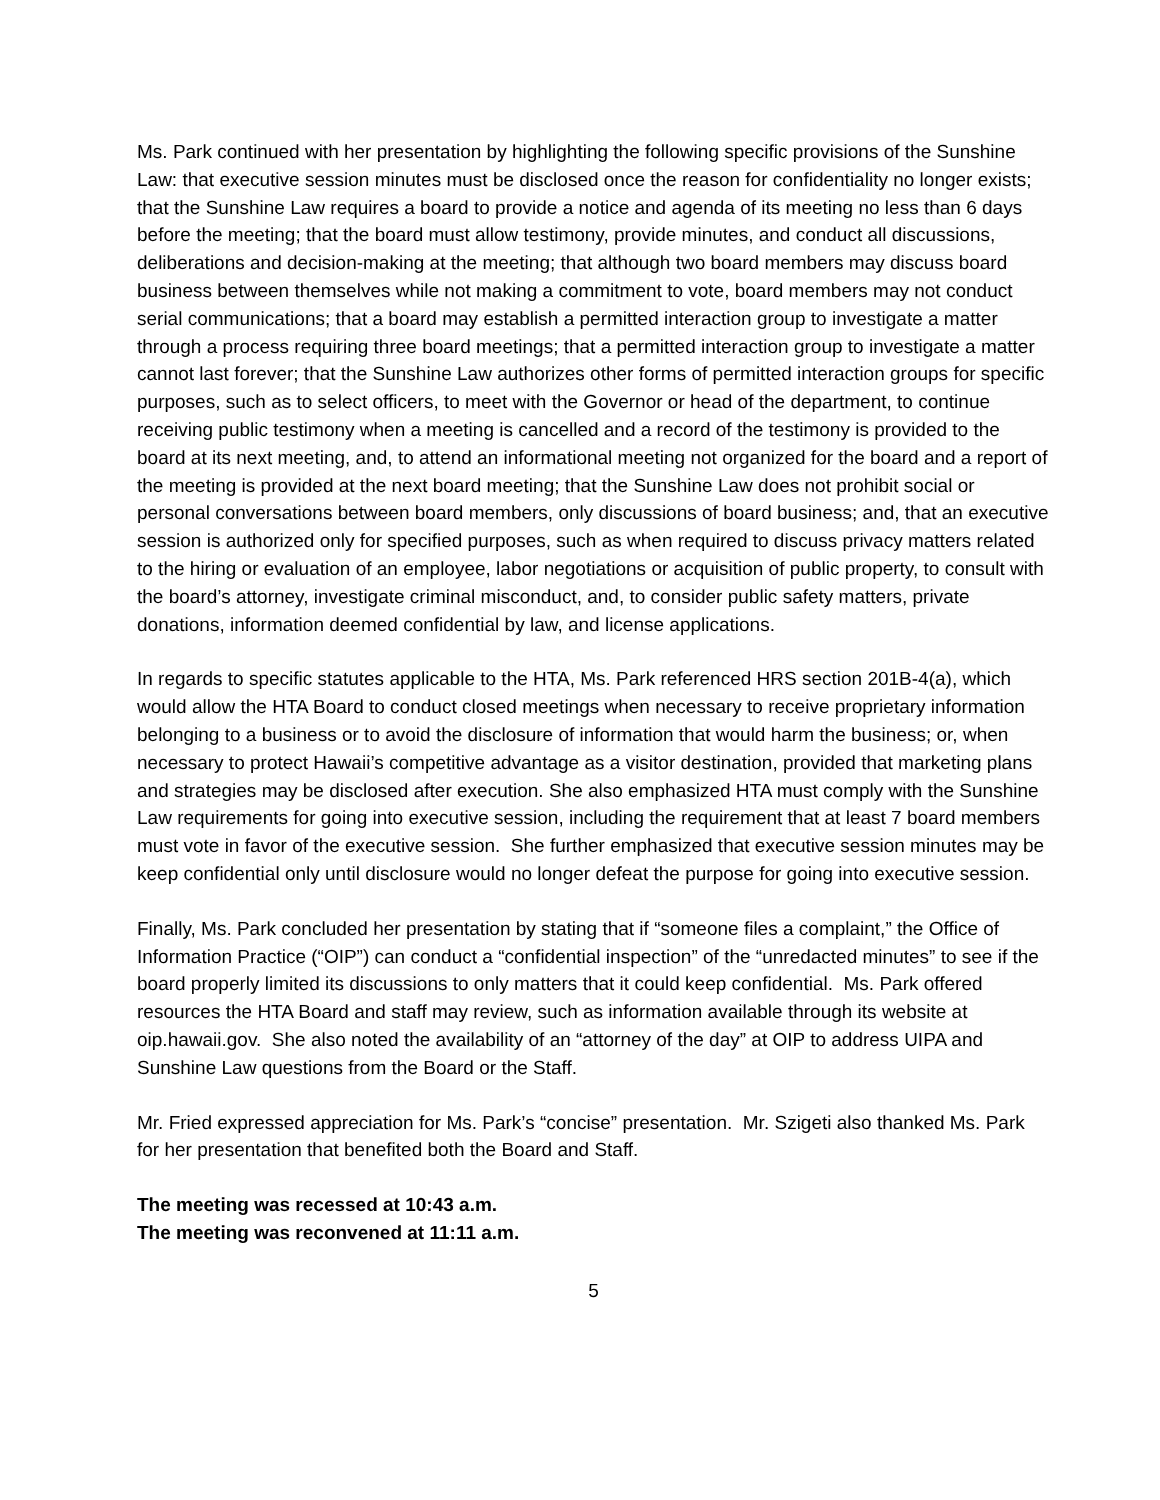Ms. Park continued with her presentation by highlighting the following specific provisions of the Sunshine Law: that executive session minutes must be disclosed once the reason for confidentiality no longer exists; that the Sunshine Law requires a board to provide a notice and agenda of its meeting no less than 6 days before the meeting; that the board must allow testimony, provide minutes, and conduct all discussions, deliberations and decision-making at the meeting; that although two board members may discuss board business between themselves while not making a commitment to vote, board members may not conduct serial communications; that a board may establish a permitted interaction group to investigate a matter through a process requiring three board meetings; that a permitted interaction group to investigate a matter cannot last forever; that the Sunshine Law authorizes other forms of permitted interaction groups for specific purposes, such as to select officers, to meet with the Governor or head of the department, to continue receiving public testimony when a meeting is cancelled and a record of the testimony is provided to the board at its next meeting, and, to attend an informational meeting not organized for the board and a report of the meeting is provided at the next board meeting; that the Sunshine Law does not prohibit social or personal conversations between board members, only discussions of board business; and, that an executive session is authorized only for specified purposes, such as when required to discuss privacy matters related to the hiring or evaluation of an employee, labor negotiations or acquisition of public property, to consult with the board’s attorney, investigate criminal misconduct, and, to consider public safety matters, private donations, information deemed confidential by law, and license applications.
In regards to specific statutes applicable to the HTA, Ms. Park referenced HRS section 201B-4(a), which would allow the HTA Board to conduct closed meetings when necessary to receive proprietary information belonging to a business or to avoid the disclosure of information that would harm the business; or, when necessary to protect Hawaii’s competitive advantage as a visitor destination, provided that marketing plans and strategies may be disclosed after execution. She also emphasized HTA must comply with the Sunshine Law requirements for going into executive session, including the requirement that at least 7 board members must vote in favor of the executive session. She further emphasized that executive session minutes may be keep confidential only until disclosure would no longer defeat the purpose for going into executive session.
Finally, Ms. Park concluded her presentation by stating that if “someone files a complaint,” the Office of Information Practice (“OIP”) can conduct a “confidential inspection” of the “unredacted minutes” to see if the board properly limited its discussions to only matters that it could keep confidential. Ms. Park offered resources the HTA Board and staff may review, such as information available through its website at oip.hawaii.gov. She also noted the availability of an “attorney of the day” at OIP to address UIPA and Sunshine Law questions from the Board or the Staff.
Mr. Fried expressed appreciation for Ms. Park’s “concise” presentation. Mr. Szigeti also thanked Ms. Park for her presentation that benefited both the Board and Staff.
The meeting was recessed at 10:43 a.m.
The meeting was reconvened at 11:11 a.m.
5